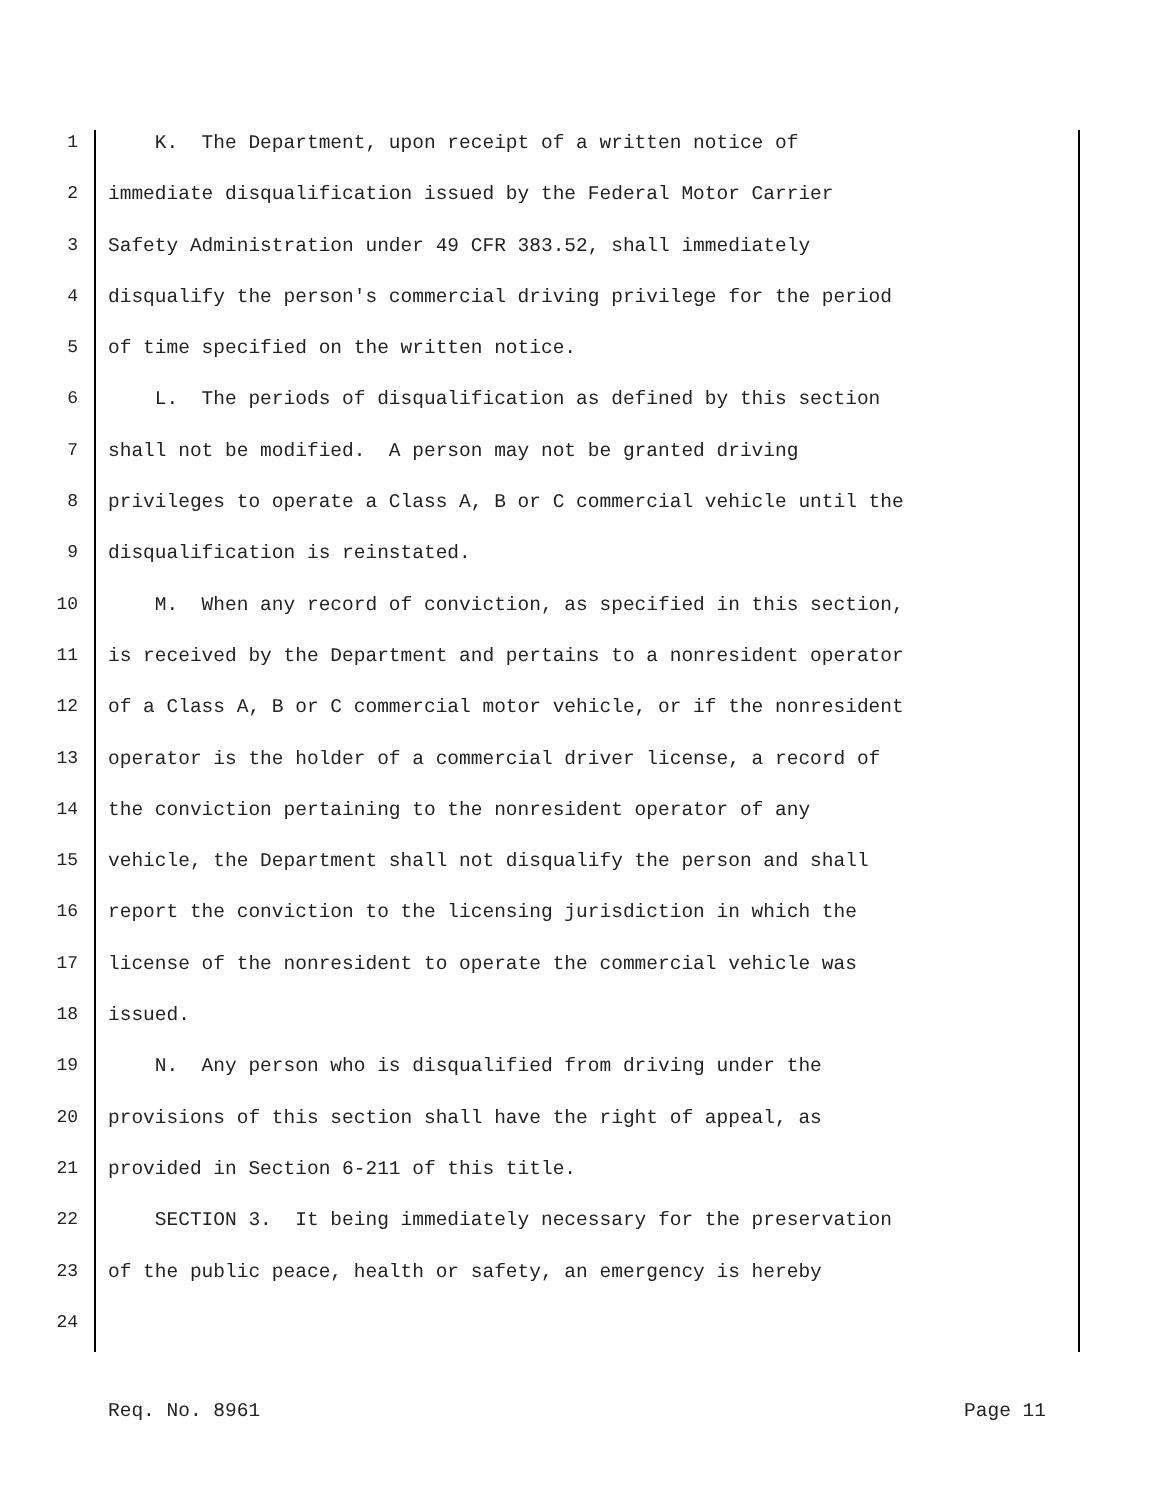1 K. The Department, upon receipt of a written notice of
2 immediate disqualification issued by the Federal Motor Carrier
3 Safety Administration under 49 CFR 383.52, shall immediately
4 disqualify the person's commercial driving privilege for the period
5 of time specified on the written notice.
6 L. The periods of disqualification as defined by this section
7 shall not be modified. A person may not be granted driving
8 privileges to operate a Class A, B or C commercial vehicle until the
9 disqualification is reinstated.
10 M. When any record of conviction, as specified in this section,
11 is received by the Department and pertains to a nonresident operator
12 of a Class A, B or C commercial motor vehicle, or if the nonresident
13 operator is the holder of a commercial driver license, a record of
14 the conviction pertaining to the nonresident operator of any
15 vehicle, the Department shall not disqualify the person and shall
16 report the conviction to the licensing jurisdiction in which the
17 license of the nonresident to operate the commercial vehicle was
18 issued.
19 N. Any person who is disqualified from driving under the
20 provisions of this section shall have the right of appeal, as
21 provided in Section 6-211 of this title.
22 SECTION 3. It being immediately necessary for the preservation
23 of the public peace, health or safety, an emergency is hereby
24
Req. No. 8961 Page 11